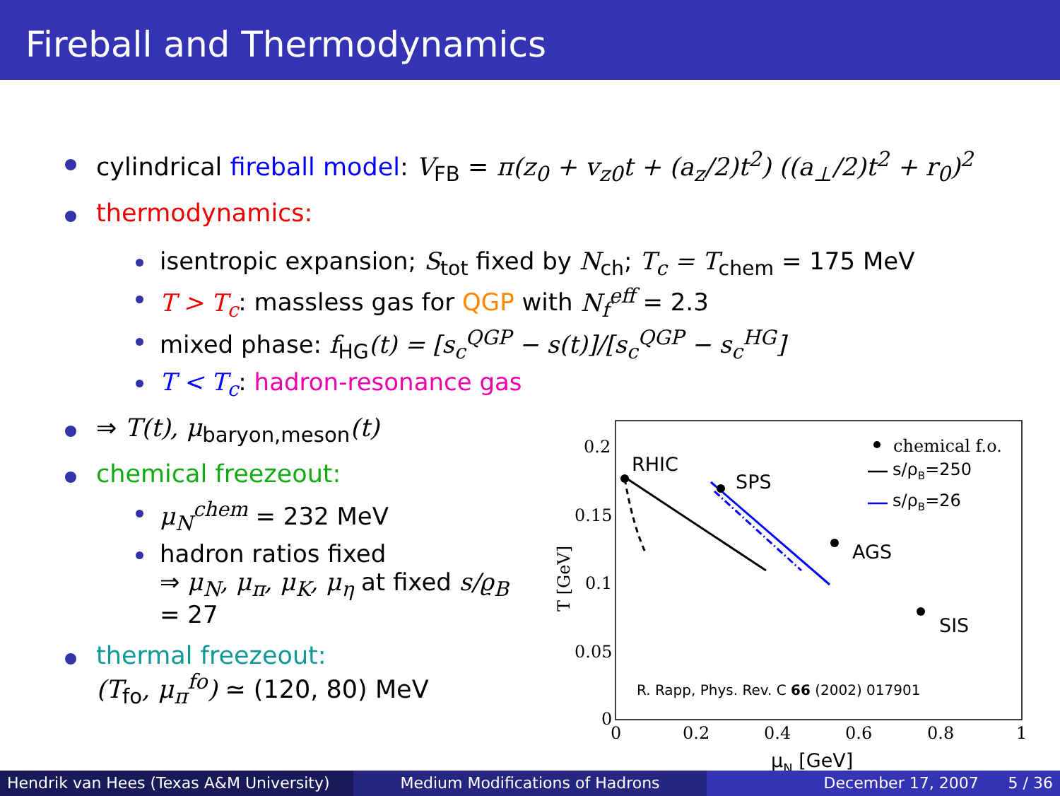Fireball and Thermodynamics
cylindrical fireball model: V<sub>FB</sub> = π(z<sub>0</sub> + v<sub>z0</sub>t + (a<sub>z</sub>/2)t<sup>2</sup>) ((a<sub>⊥</sub>/2)t<sup>2</sup> + r<sub>0</sub>)<sup>2</sup>
thermodynamics:
isentropic expansion; S<sub>tot</sub> fixed by N<sub>ch</sub>; T<sub>c</sub> = T<sub>chem</sub> = 175 MeV
T > T<sub>c</sub>: massless gas for QGP with N<sub>f</sub><sup>eff</sup> = 2.3
mixed phase: f<sub>HG</sub>(t) = [s<sub>c</sub><sup>QGP</sup> − s(t)]/[s<sub>c</sub><sup>QGP</sup> − s<sub>c</sub><sup>HG</sup>]
T < T<sub>c</sub>: hadron-resonance gas
⇒ T(t), μ<sub>baryon,meson</sub>(t)
chemical freezeout:
μ<sub>N</sub><sup>chem</sup> = 232 MeV
hadron ratios fixed
⇒ μ<sub>N</sub>, μ<sub>π</sub>, μ<sub>K</sub>, μ<sub>η</sub> at fixed s/ϱ<sub>B</sub> = 27
thermal freezeout:
(T<sub>fo</sub>, μ<sub>π</sub><sup>fo</sup>) ≃ (120, 80) MeV
0.2
0.15
0.1
0.05
0
0
0.2
0.4
0.6
0.8
1
T [GeV]
chemical f.o.
RHIC
SPS
AGS
SIS
μN [GeV]
s/ρB=250
s/ρB=26
R. Rapp, Phys. Rev. C 66 (2002) 017901
Hendrik van Hees (Texas A&M University)
Medium Modifications of Hadrons December 17, 2007 5 / 36